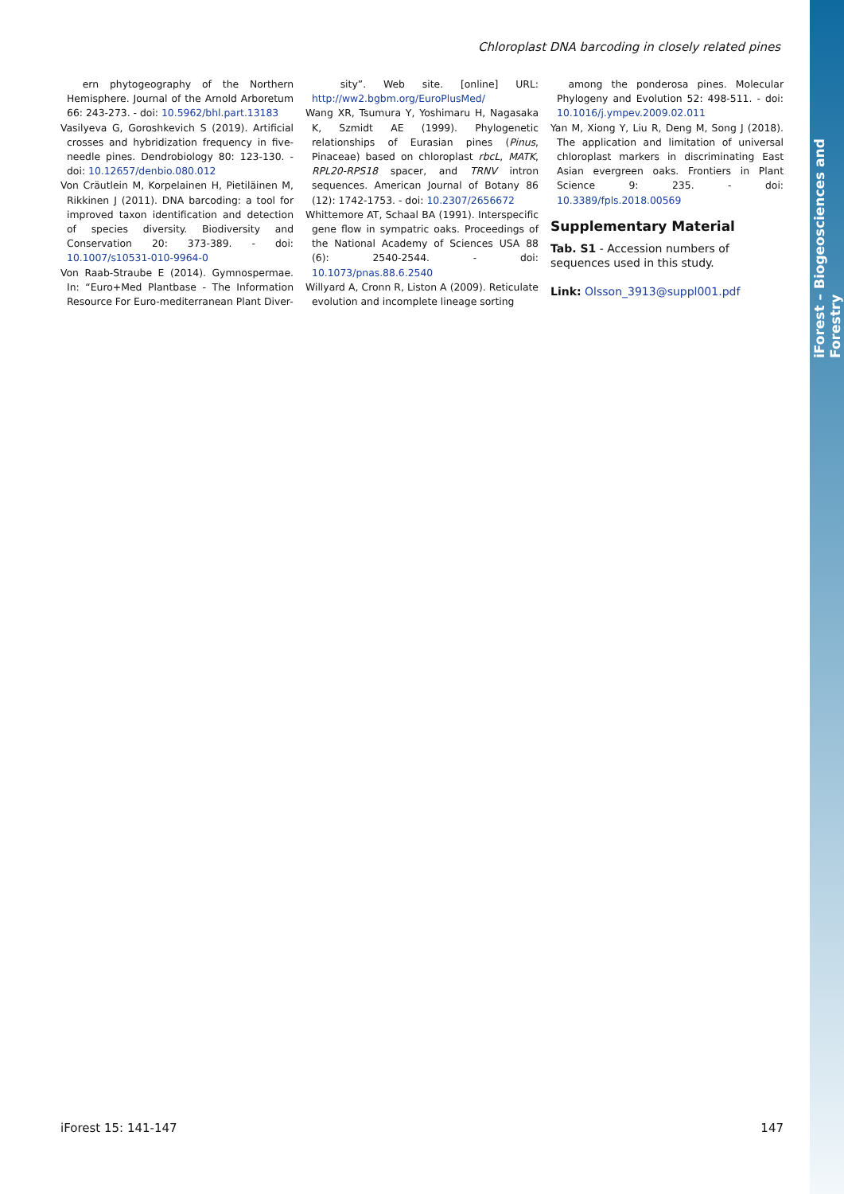iForest – Biogeosciences and Forestry
Chloroplast DNA barcoding in closely related pines
ern phytogeography of the Northern Hemisphere. Journal of the Arnold Arboretum 66: 243-273. - doi: 10.5962/bhl.part.13183
Vasilyeva G, Goroshkevich S (2019). Artificial crosses and hybridization frequency in five-needle pines. Dendrobiology 80: 123-130. - doi: 10.12657/denbio.080.012
Von Cräutlein M, Korpelainen H, Pietiläinen M, Rikkinen J (2011). DNA barcoding: a tool for improved taxon identification and detection of species diversity. Biodiversity and Conservation 20: 373-389. - doi: 10.1007/s10531-010-9964-0
Von Raab-Straube E (2014). Gymnospermae. In: “Euro+Med Plantbase - The Information Resource For Euro-mediterranean Plant Diver-
sity”. Web site. [online] URL: http://ww2.bgbm.org/EuroPlusMed/
Wang XR, Tsumura Y, Yoshimaru H, Nagasaka K, Szmidt AE (1999). Phylogenetic relationships of Eurasian pines (Pinus, Pinaceae) based on chloroplast rbcL, MATK, RPL20-RPS18 spacer, and TRNV intron sequences. American Journal of Botany 86 (12): 1742-1753. - doi: 10.2307/2656672
Whittemore AT, Schaal BA (1991). Interspecific gene flow in sympatric oaks. Proceedings of the National Academy of Sciences USA 88 (6): 2540-2544. - doi: 10.1073/pnas.88.6.2540
Willyard A, Cronn R, Liston A (2009). Reticulate evolution and incomplete lineage sorting
among the ponderosa pines. Molecular Phylogeny and Evolution 52: 498-511. - doi: 10.1016/j.ympev.2009.02.011
Yan M, Xiong Y, Liu R, Deng M, Song J (2018). The application and limitation of universal chloroplast markers in discriminating East Asian evergreen oaks. Frontiers in Plant Science 9: 235. - doi: 10.3389/fpls.2018.00569
Supplementary Material
Tab. S1 - Accession numbers of sequences used in this study.
Link: Olsson_3913@suppl001.pdf
iForest 15: 141-147 147